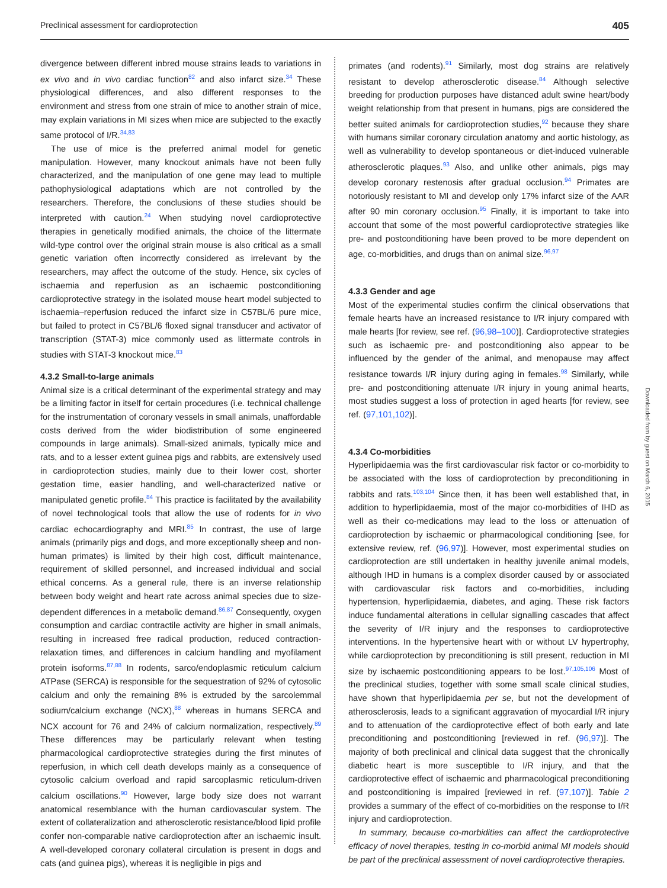Preclinical assessment for cardioprotection 405
divergence between different inbred mouse strains leads to variations in ex vivo and in vivo cardiac function<sup>82</sup> and also infarct size.<sup>34</sup> These physiological differences, and also different responses to the environment and stress from one strain of mice to another strain of mice, may explain variations in MI sizes when mice are subjected to the exactly same protocol of I/R.<sup>34,83</sup>
The use of mice is the preferred animal model for genetic manipulation. However, many knockout animals have not been fully characterized, and the manipulation of one gene may lead to multiple pathophysiological adaptations which are not controlled by the researchers. Therefore, the conclusions of these studies should be interpreted with caution.<sup>24</sup> When studying novel cardioprotective therapies in genetically modified animals, the choice of the littermate wild-type control over the original strain mouse is also critical as a small genetic variation often incorrectly considered as irrelevant by the researchers, may affect the outcome of the study. Hence, six cycles of ischaemia and reperfusion as an ischaemic postconditioning cardioprotective strategy in the isolated mouse heart model subjected to ischaemia–reperfusion reduced the infarct size in C57BL/6 pure mice, but failed to protect in C57BL/6 floxed signal transducer and activator of transcription (STAT-3) mice commonly used as littermate controls in studies with STAT-3 knockout mice.<sup>83</sup>
4.3.2 Small-to-large animals
Animal size is a critical determinant of the experimental strategy and may be a limiting factor in itself for certain procedures (i.e. technical challenge for the instrumentation of coronary vessels in small animals, unaffordable costs derived from the wider biodistribution of some engineered compounds in large animals). Small-sized animals, typically mice and rats, and to a lesser extent guinea pigs and rabbits, are extensively used in cardioprotection studies, mainly due to their lower cost, shorter gestation time, easier handling, and well-characterized native or manipulated genetic profile.<sup>84</sup> This practice is facilitated by the availability of novel technological tools that allow the use of rodents for in vivo cardiac echocardiography and MRI.<sup>85</sup> In contrast, the use of large animals (primarily pigs and dogs, and more exceptionally sheep and non-human primates) is limited by their high cost, difficult maintenance, requirement of skilled personnel, and increased individual and social ethical concerns. As a general rule, there is an inverse relationship between body weight and heart rate across animal species due to size-dependent differences in a metabolic demand.<sup>86,87</sup> Consequently, oxygen consumption and cardiac contractile activity are higher in small animals, resulting in increased free radical production, reduced contraction-relaxation times, and differences in calcium handling and myofilament protein isoforms.<sup>87,88</sup> In rodents, sarco/endoplasmic reticulum calcium ATPase (SERCA) is responsible for the sequestration of 92% of cytosolic calcium and only the remaining 8% is extruded by the sarcolemmal sodium/calcium exchange (NCX),<sup>88</sup> whereas in humans SERCA and NCX account for 76 and 24% of calcium normalization, respectively.<sup>89</sup> These differences may be particularly relevant when testing pharmacological cardioprotective strategies during the first minutes of reperfusion, in which cell death develops mainly as a consequence of cytosolic calcium overload and rapid sarcoplasmic reticulum-driven calcium oscillations.<sup>90</sup> However, large body size does not warrant anatomical resemblance with the human cardiovascular system. The extent of collateralization and atherosclerotic resistance/blood lipid profile confer non-comparable native cardioprotection after an ischaemic insult. A well-developed coronary collateral circulation is present in dogs and cats (and guinea pigs), whereas it is negligible in pigs and
primates (and rodents).<sup>91</sup> Similarly, most dog strains are relatively resistant to develop atherosclerotic disease.<sup>84</sup> Although selective breeding for production purposes have distanced adult swine heart/body weight relationship from that present in humans, pigs are considered the better suited animals for cardioprotection studies,<sup>92</sup> because they share with humans similar coronary circulation anatomy and aortic histology, as well as vulnerability to develop spontaneous or diet-induced vulnerable atherosclerotic plaques.<sup>93</sup> Also, and unlike other animals, pigs may develop coronary restenosis after gradual occlusion.<sup>94</sup> Primates are notoriously resistant to MI and develop only 17% infarct size of the AAR after 90 min coronary occlusion.<sup>95</sup> Finally, it is important to take into account that some of the most powerful cardioprotective strategies like pre- and postconditioning have been proved to be more dependent on age, co-morbidities, and drugs than on animal size.<sup>96,97</sup>
4.3.3 Gender and age
Most of the experimental studies confirm the clinical observations that female hearts have an increased resistance to I/R injury compared with male hearts [for review, see ref. (96,98–100)]. Cardioprotective strategies such as ischaemic pre- and postconditioning also appear to be influenced by the gender of the animal, and menopause may affect resistance towards I/R injury during aging in females.<sup>98</sup> Similarly, while pre- and postconditioning attenuate I/R injury in young animal hearts, most studies suggest a loss of protection in aged hearts [for review, see ref. (97,101,102)].
4.3.4 Co-morbidities
Hyperlipidaemia was the first cardiovascular risk factor or co-morbidity to be associated with the loss of cardioprotection by preconditioning in rabbits and rats.<sup>103,104</sup> Since then, it has been well established that, in addition to hyperlipidaemia, most of the major co-morbidities of IHD as well as their co-medications may lead to the loss or attenuation of cardioprotection by ischaemic or pharmacological conditioning [see, for extensive review, ref. (96,97)]. However, most experimental studies on cardioprotection are still undertaken in healthy juvenile animal models, although IHD in humans is a complex disorder caused by or associated with cardiovascular risk factors and co-morbidities, including hypertension, hyperlipidaemia, diabetes, and aging. These risk factors induce fundamental alterations in cellular signalling cascades that affect the severity of I/R injury and the responses to cardioprotective interventions. In the hypertensive heart with or without LV hypertrophy, while cardioprotection by preconditioning is still present, reduction in MI size by ischaemic postconditioning appears to be lost.<sup>97,105,106</sup> Most of the preclinical studies, together with some small scale clinical studies, have shown that hyperlipidaemia per se, but not the development of atherosclerosis, leads to a significant aggravation of myocardial I/R injury and to attenuation of the cardioprotective effect of both early and late preconditioning and postconditioning [reviewed in ref. (96,97)]. The majority of both preclinical and clinical data suggest that the chronically diabetic heart is more susceptible to I/R injury, and that the cardioprotective effect of ischaemic and pharmacological preconditioning and postconditioning is impaired [reviewed in ref. (97,107)]. Table 2 provides a summary of the effect of co-morbidities on the response to I/R injury and cardioprotection.
In summary, because co-morbidities can affect the cardioprotective efficacy of novel therapies, testing in co-morbid animal MI models should be part of the preclinical assessment of novel cardioprotective therapies.
Downloaded from by guest on March 6, 2015